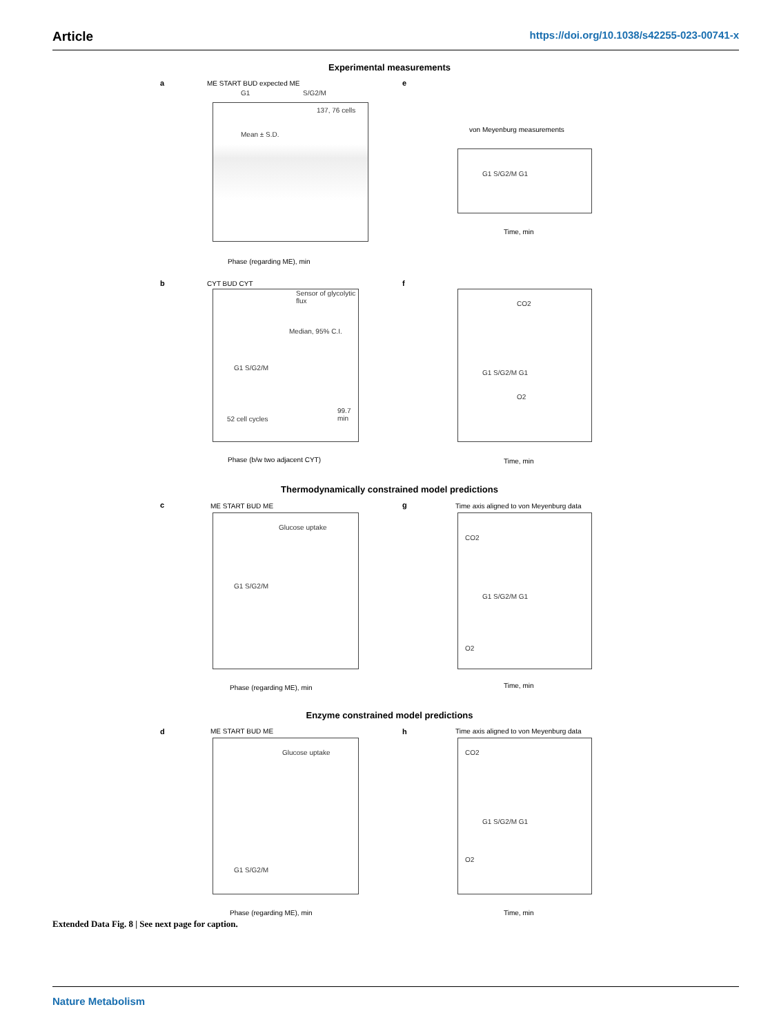Article https://doi.org/10.1038/s42255-023-00741-x
Experimental measurements
a
Mean ± S.D.
137, 76 cells
G1 S/G2/M
ME START BUD expected ME
Phase (regarding ME), min
e
von Meyenburg measurements
G1 S/G2/M G1
Time, min
b
Sensor of glycolytic flux
Median, 95% C.I.
52 cell cycles
99.7 min
G1 S/G2/M
CYT BUD CYT
Phase (b/w two adjacent CYT)
f
CO2
O2
G1 S/G2/M G1
Time, min
Thermodynamically constrained model predictions
c ME START BUD ME
Glucose uptake
G1 S/G2/M
Phase (regarding ME), min
g
Time axis aligned to von Meyenburg data
CO2
G1 S/G2/M G1
O2
Time, min
Enzyme constrained model predictions
d ME START BUD ME
Glucose uptake
G1 S/G2/M
Phase (regarding ME), min
h
Time axis aligned to von Meyenburg data
CO2
G1 S/G2/M G1
O2
Time, min
Extended Data Fig. 8 | See next page for caption.
Nature Metabolism